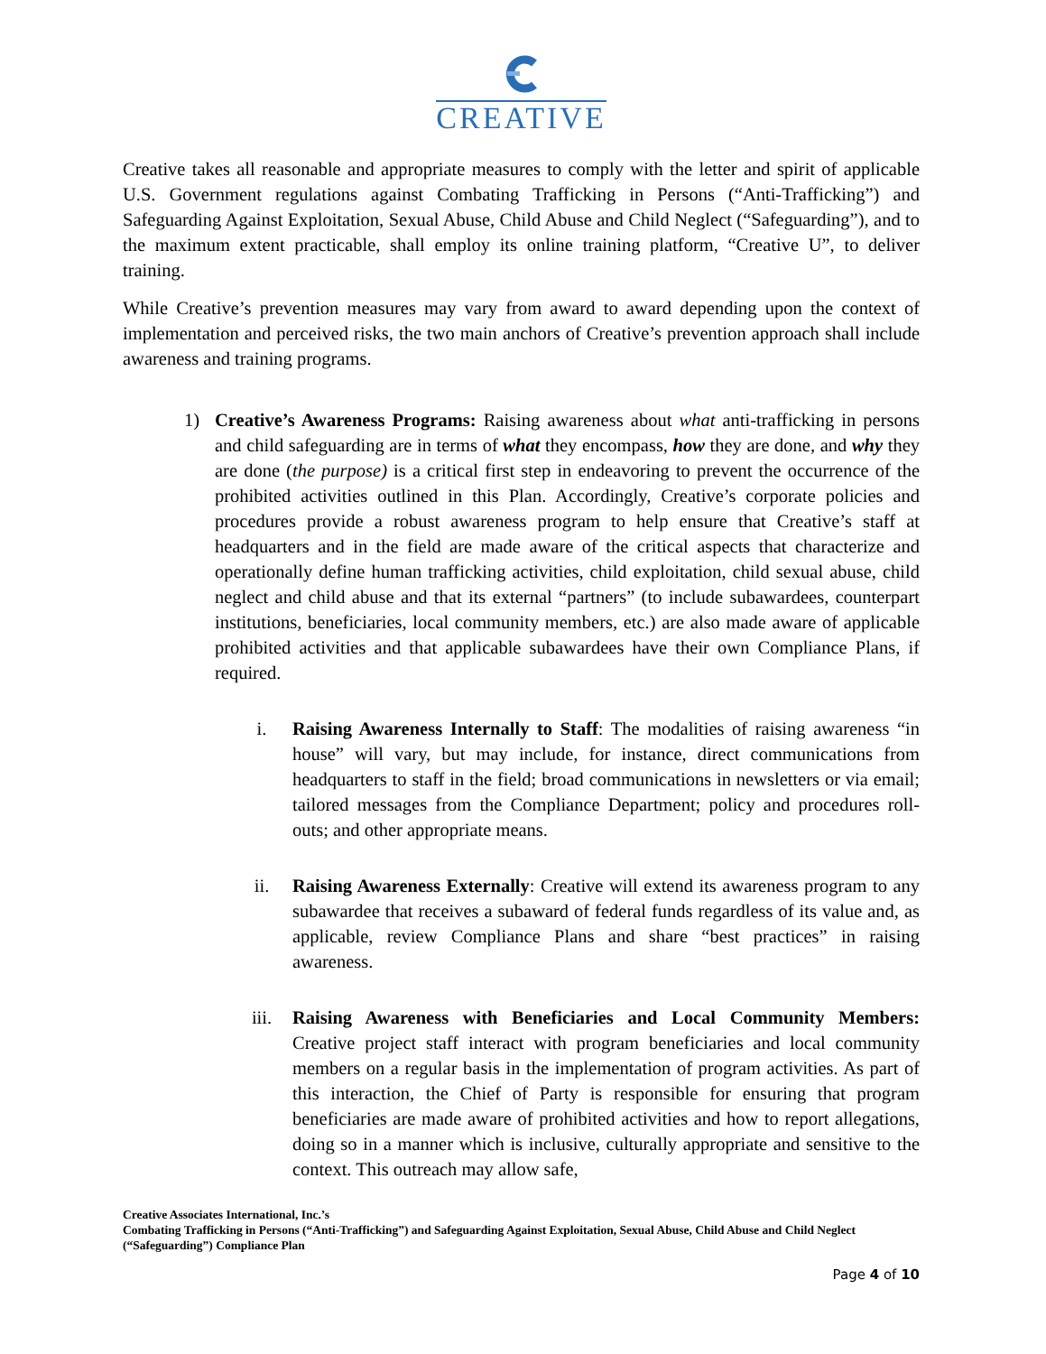CREATIVE
Creative takes all reasonable and appropriate measures to comply with the letter and spirit of applicable U.S. Government regulations against Combating Trafficking in Persons (“Anti-Trafficking”) and Safeguarding Against Exploitation, Sexual Abuse, Child Abuse and Child Neglect (“Safeguarding”), and to the maximum extent practicable, shall employ its online training platform, “Creative U”, to deliver training.
While Creative’s prevention measures may vary from award to award depending upon the context of implementation and perceived risks, the two main anchors of Creative’s prevention approach shall include awareness and training programs.
1) Creative’s Awareness Programs: Raising awareness about what anti-trafficking in persons and child safeguarding are in terms of what they encompass, how they are done, and why they are done (the purpose) is a critical first step in endeavoring to prevent the occurrence of the prohibited activities outlined in this Plan. Accordingly, Creative’s corporate policies and procedures provide a robust awareness program to help ensure that Creative’s staff at headquarters and in the field are made aware of the critical aspects that characterize and operationally define human trafficking activities, child exploitation, child sexual abuse, child neglect and child abuse and that its external “partners” (to include subawardees, counterpart institutions, beneficiaries, local community members, etc.) are also made aware of applicable prohibited activities and that applicable subawardees have their own Compliance Plans, if required.
i. Raising Awareness Internally to Staff: The modalities of raising awareness “in house” will vary, but may include, for instance, direct communications from headquarters to staff in the field; broad communications in newsletters or via email; tailored messages from the Compliance Department; policy and procedures roll-outs; and other appropriate means.
ii. Raising Awareness Externally: Creative will extend its awareness program to any subawardee that receives a subaward of federal funds regardless of its value and, as applicable, review Compliance Plans and share “best practices” in raising awareness.
iii. Raising Awareness with Beneficiaries and Local Community Members: Creative project staff interact with program beneficiaries and local community members on a regular basis in the implementation of program activities. As part of this interaction, the Chief of Party is responsible for ensuring that program beneficiaries are made aware of prohibited activities and how to report allegations, doing so in a manner which is inclusive, culturally appropriate and sensitive to the context. This outreach may allow safe,
Creative Associates International, Inc.’s
Combating Trafficking in Persons (“Anti-Trafficking”) and Safeguarding Against Exploitation, Sexual Abuse, Child Abuse and Child Neglect (“Safeguarding”) Compliance Plan
Page 4 of 10